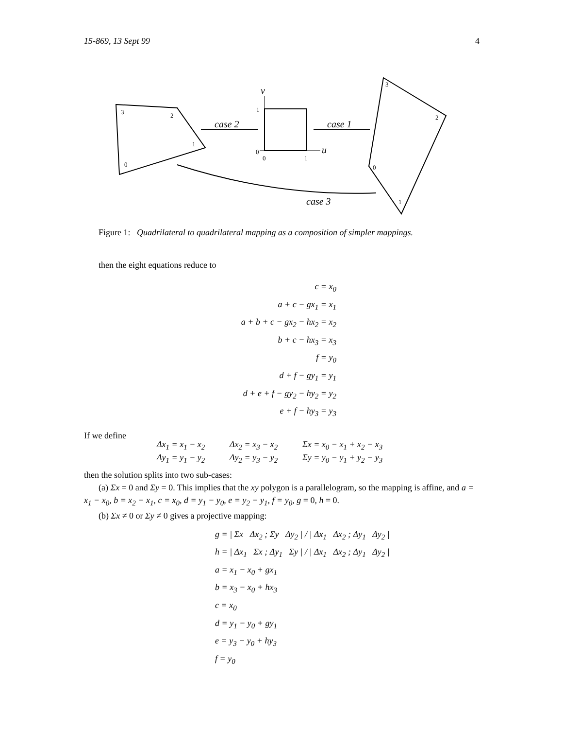15-869, 13 Sept 99 4
3
2
1
0
case 2
v
u
1
0
0
1
case 1
3
2
0
1
case 3
Figure 1: Quadrilateral to quadrilateral mapping as a composition of simpler mappings.
then the eight equations reduce to
c = x<sub>0</sub>
a + c − gx<sub>1</sub> = x<sub>1</sub>
a + b + c − gx<sub>2</sub> − hx<sub>2</sub> = x<sub>2</sub>
b + c − hx<sub>3</sub> = x<sub>3</sub>
f = y<sub>0</sub>
d + f − gy<sub>1</sub> = y<sub>1</sub>
d + e + f − gy<sub>2</sub> − hy<sub>2</sub> = y<sub>2</sub>
e + f − hy<sub>3</sub> = y<sub>3</sub>
If we define
Δx<sub>1</sub> = x<sub>1</sub> − x<sub>2</sub> Δx<sub>2</sub> = x<sub>3</sub> − x<sub>2</sub> Σx = x<sub>0</sub> − x<sub>1</sub> + x<sub>2</sub> − x<sub>3</sub>
Δy<sub>1</sub> = y<sub>1</sub> − y<sub>2</sub> Δy<sub>2</sub> = y<sub>3</sub> − y<sub>2</sub> Σy = y<sub>0</sub> − y<sub>1</sub> + y<sub>2</sub> − y<sub>3</sub>
then the solution splits into two sub-cases:
(a) Σx = 0 and Σy = 0. This implies that the xy polygon is a parallelogram, so the mapping is affine, and a = x<sub>1</sub> − x<sub>0</sub>, b = x<sub>2</sub> − x<sub>1</sub>, c = x<sub>0</sub>, d = y<sub>1</sub> − y<sub>0</sub>, e = y<sub>2</sub> − y<sub>1</sub>, f = y<sub>0</sub>, g = 0, h = 0.
(b) Σx ≠ 0 or Σy ≠ 0 gives a projective mapping:
g = | Σx Δx<sub>2</sub> ; Σy Δy<sub>2</sub> | / | Δx<sub>1</sub> Δx<sub>2</sub> ; Δy<sub>1</sub> Δy<sub>2</sub> |
h = | Δx<sub>1</sub> Σx ; Δy<sub>1</sub> Σy | / | Δx<sub>1</sub> Δx<sub>2</sub> ; Δy<sub>1</sub> Δy<sub>2</sub> |
a = x<sub>1</sub> − x<sub>0</sub> + gx<sub>1</sub>
b = x<sub>3</sub> − x<sub>0</sub> + hx<sub>3</sub>
c = x<sub>0</sub>
d = y<sub>1</sub> − y<sub>0</sub> + gy<sub>1</sub>
e = y<sub>3</sub> − y<sub>0</sub> + hy<sub>3</sub>
f = y<sub>0</sub>